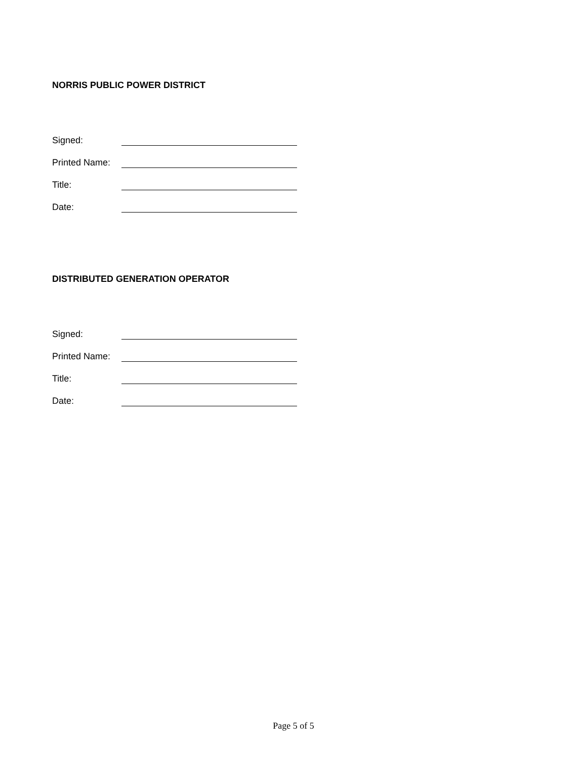NORRIS PUBLIC POWER DISTRICT
Signed:
Printed Name:
Title:
Date:
DISTRIBUTED GENERATION OPERATOR
Signed:
Printed Name:
Title:
Date:
Page 5 of 5